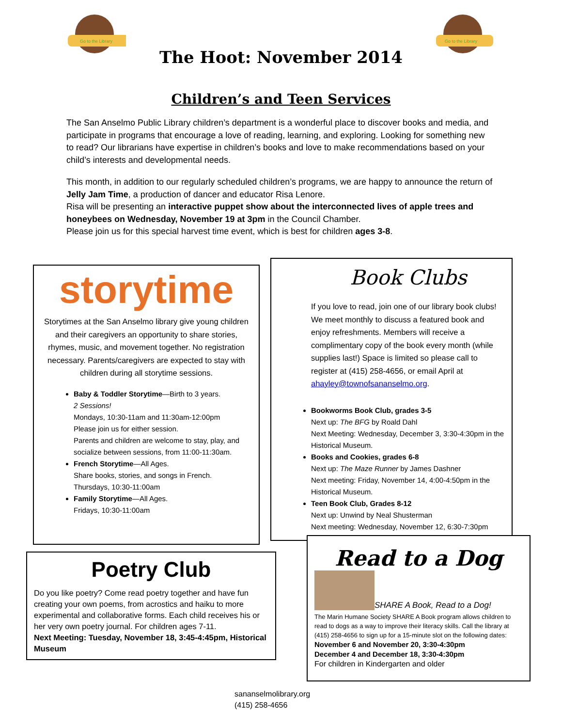Go to the Library
Go to the Library
The Hoot: November 2014
Children’s and Teen Services
The San Anselmo Public Library children’s department is a wonderful place to discover books and media, and participate in programs that encourage a love of reading, learning, and exploring. Looking for something new to read? Our librarians have expertise in children’s books and love to make recommendations based on your child’s interests and developmental needs.
This month, in addition to our regularly scheduled children’s programs, we are happy to announce the return of Jelly Jam Time, a production of dancer and educator Risa Lenore.
Risa will be presenting an interactive puppet show about the interconnected lives of apple trees and honeybees on Wednesday, November 19 at 3pm in the Council Chamber.
Please join us for this special harvest time event, which is best for children ages 3-8.
storytime
Storytimes at the San Anselmo library give young children and their caregivers an opportunity to share stories, rhymes, music, and movement together. No registration necessary. Parents/caregivers are expected to stay with children during all storytime sessions.
Baby & Toddler Storytime—Birth to 3 years.
2 Sessions!
Mondays, 10:30-11am and 11:30am-12:00pm
Please join us for either session.
Parents and children are welcome to stay, play, and socialize between sessions, from 11:00-11:30am.
French Storytime—All Ages.
Share books, stories, and songs in French.
Thursdays, 10:30-11:00am
Family Storytime—All Ages.
Fridays, 10:30-11:00am
Book Clubs
If you love to read, join one of our library book clubs! We meet monthly to discuss a featured book and enjoy refreshments. Members will receive a complimentary copy of the book every month (while supplies last!) Space is limited so please call to register at (415) 258-4656, or email April at ahayley@townofsananselmo.org.
Bookworms Book Club, grades 3-5
Next up: The BFG by Roald Dahl
Next Meeting: Wednesday, December 3, 3:30-4:30pm in the Historical Museum.
Books and Cookies, grades 6-8
Next up: The Maze Runner by James Dashner
Next meeting: Friday, November 14, 4:00-4:50pm in the Historical Museum.
Teen Book Club, Grades 8-12
Next up: Unwind by Neal Shusterman
Next meeting: Wednesday, November 12, 6:30-7:30pm
Poetry Club
Do you like poetry? Come read poetry together and have fun creating your own poems, from acrostics and haiku to more experimental and collaborative forms. Each child receives his or her very own poetry journal. For children ages 7-11.
Next Meeting: Tuesday, November 18, 3:45-4:45pm, Historical Museum
Read to a Dog
SHARE A Book, Read to a Dog!
The Marin Humane Society SHARE A Book program allows children to read to dogs as a way to improve their literacy skills. Call the library at (415) 258-4656 to sign up for a 15-minute slot on the following dates:
November 6 and November 20, 3:30-4:30pm
December 4 and December 18, 3:30-4:30pm
For children in Kindergarten and older
sananselmolibrary.org
(415) 258-4656